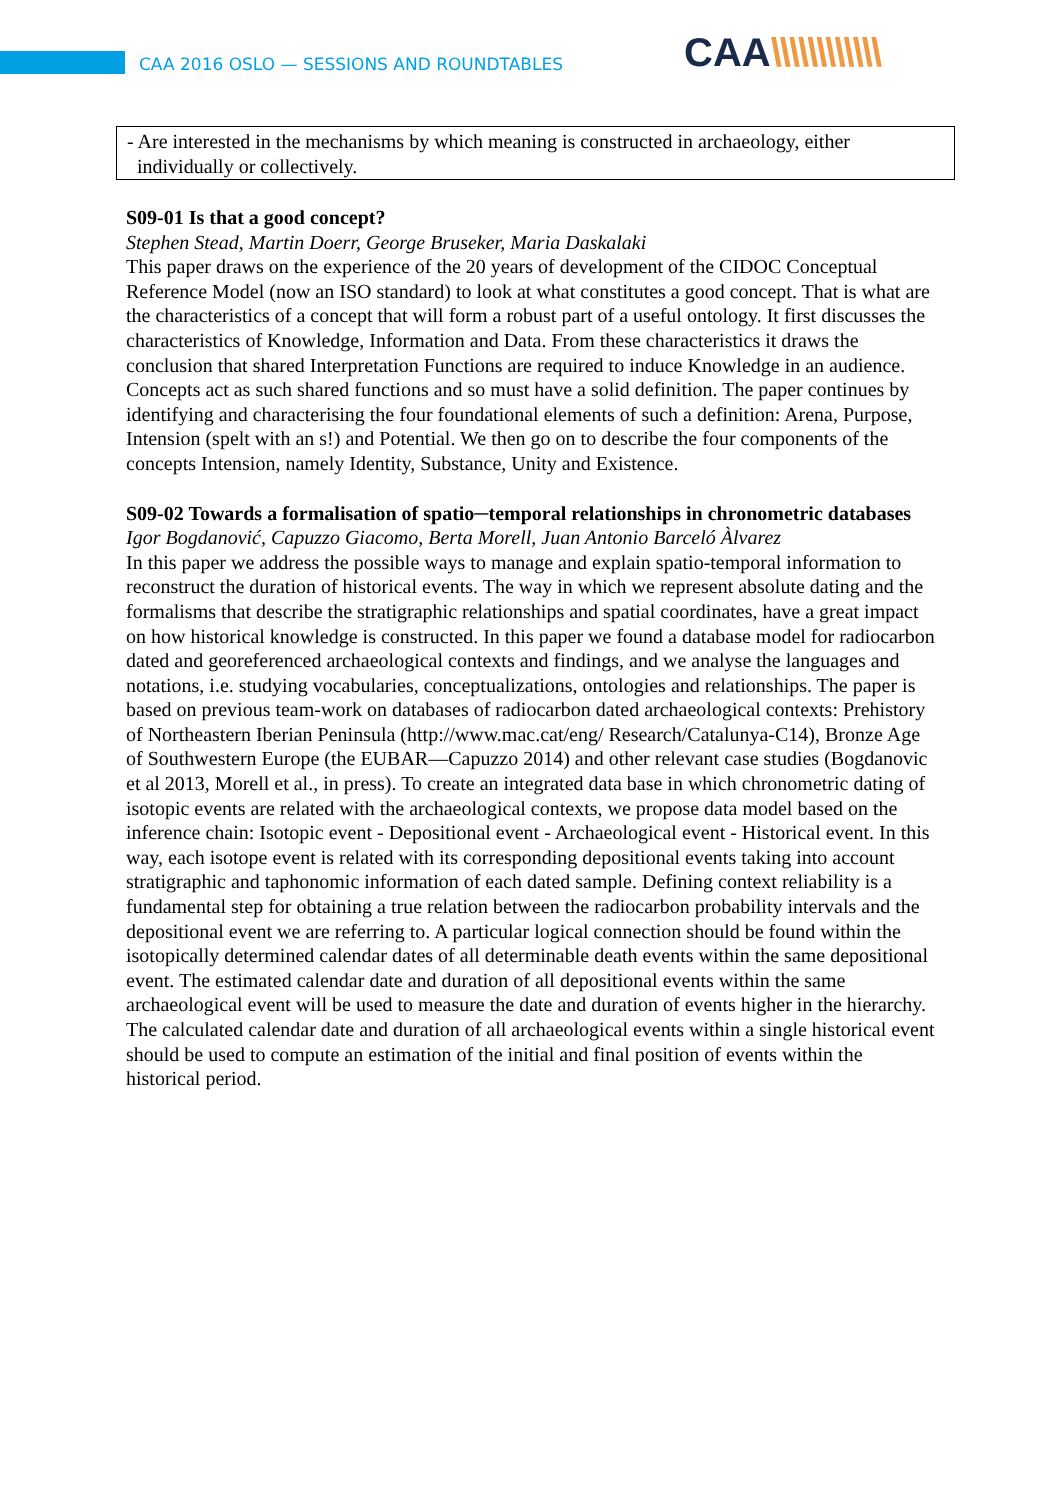CAA 2016 OSLO — SESSIONS AND ROUNDTABLES
CAA\\\\\\\\\\\\
- Are interested in the mechanisms by which meaning is constructed in archaeology, either
individually or collectively.
S09-01 Is that a good concept?
Stephen Stead, Martin Doerr, George Bruseker, Maria Daskalaki
This paper draws on the experience of the 20 years of development of the CIDOC Conceptual Reference Model (now an ISO standard) to look at what constitutes a good concept. That is what are the characteristics of a concept that will form a robust part of a useful ontology. It first discusses the characteristics of Knowledge, Information and Data. From these characteristics it draws the conclusion that shared Interpretation Functions are required to induce Knowledge in an audience. Concepts act as such shared functions and so must have a solid definition. The paper continues by identifying and characterising the four foundational elements of such a definition: Arena, Purpose, Intension (spelt with an s!) and Potential. We then go on to describe the four components of the concepts Intension, namely Identity, Substance, Unity and Existence.
S09-02 Towards a formalisation of spatio─temporal relationships in chronometric databases
Igor Bogdanović, Capuzzo Giacomo, Berta Morell, Juan Antonio Barceló Àlvarez
In this paper we address the possible ways to manage and explain spatio-temporal information to reconstruct the duration of historical events. The way in which we represent absolute dating and the formalisms that describe the stratigraphic relationships and spatial coordinates, have a great impact on how historical knowledge is constructed. In this paper we found a database model for radiocarbon dated and georeferenced archaeological contexts and findings, and we analyse the languages and notations, i.e. studying vocabularies, conceptualizations, ontologies and relationships. The paper is based on previous team-work on databases of radiocarbon dated archaeological contexts: Prehistory of Northeastern Iberian Peninsula (http://www.mac.cat/eng/ Research/Catalunya-C14), Bronze Age of Southwestern Europe (the EUBAR―Capuzzo 2014) and other relevant case studies (Bogdanovic et al 2013, Morell et al., in press). To create an integrated data base in which chronometric dating of isotopic events are related with the archaeological contexts, we propose data model based on the inference chain: Isotopic event - Depositional event - Archaeological event - Historical event. In this way, each isotope event is related with its corresponding depositional events taking into account stratigraphic and taphonomic information of each dated sample. Defining context reliability is a fundamental step for obtaining a true relation between the radiocarbon probability intervals and the depositional event we are referring to. A particular logical connection should be found within the isotopically determined calendar dates of all determinable death events within the same depositional event. The estimated calendar date and duration of all depositional events within the same archaeological event will be used to measure the date and duration of events higher in the hierarchy. The calculated calendar date and duration of all archaeological events within a single historical event should be used to compute an estimation of the initial and final position of events within the historical period.